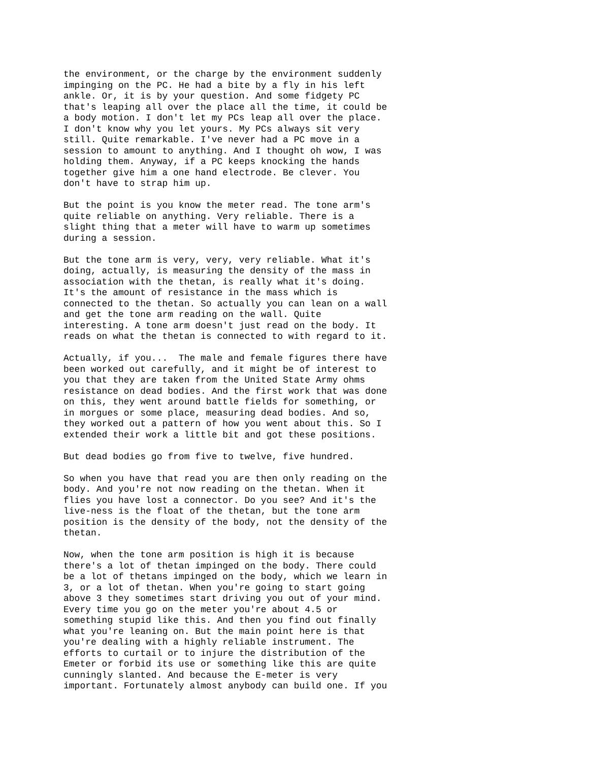the environment, or the charge by the environment suddenly impinging on the PC. He had a bite by a fly in his left ankle. Or, it is by your question. And some fidgety PC that's leaping all over the place all the time, it could be a body motion. I don't let my PCs leap all over the place. I don't know why you let yours. My PCs always sit very still. Quite remarkable. I've never had a PC move in a session to amount to anything. And I thought oh wow, I was holding them. Anyway, if a PC keeps knocking the hands together give him a one hand electrode. Be clever. You don't have to strap him up.
But the point is you know the meter read. The tone arm's quite reliable on anything. Very reliable. There is a slight thing that a meter will have to warm up sometimes during a session.
But the tone arm is very, very, very reliable. What it's doing, actually, is measuring the density of the mass in association with the thetan, is really what it's doing. It's the amount of resistance in the mass which is connected to the thetan. So actually you can lean on a wall and get the tone arm reading on the wall. Quite interesting. A tone arm doesn't just read on the body. It reads on what the thetan is connected to with regard to it.
Actually, if you... The male and female figures there have been worked out carefully, and it might be of interest to you that they are taken from the United State Army ohms resistance on dead bodies. And the first work that was done on this, they went around battle fields for something, or in morgues or some place, measuring dead bodies. And so, they worked out a pattern of how you went about this. So I extended their work a little bit and got these positions.
But dead bodies go from five to twelve, five hundred.
So when you have that read you are then only reading on the body. And you're not now reading on the thetan. When it flies you have lost a connector. Do you see? And it's the live-ness is the float of the thetan, but the tone arm position is the density of the body, not the density of the thetan.
Now, when the tone arm position is high it is because there's a lot of thetan impinged on the body. There could be a lot of thetans impinged on the body, which we learn in 3, or a lot of thetan. When you're going to start going above 3 they sometimes start driving you out of your mind. Every time you go on the meter you're about 4.5 or something stupid like this. And then you find out finally what you're leaning on. But the main point here is that you're dealing with a highly reliable instrument. The efforts to curtail or to injure the distribution of the Emeter or forbid its use or something like this are quite cunningly slanted. And because the E-meter is very important. Fortunately almost anybody can build one. If you